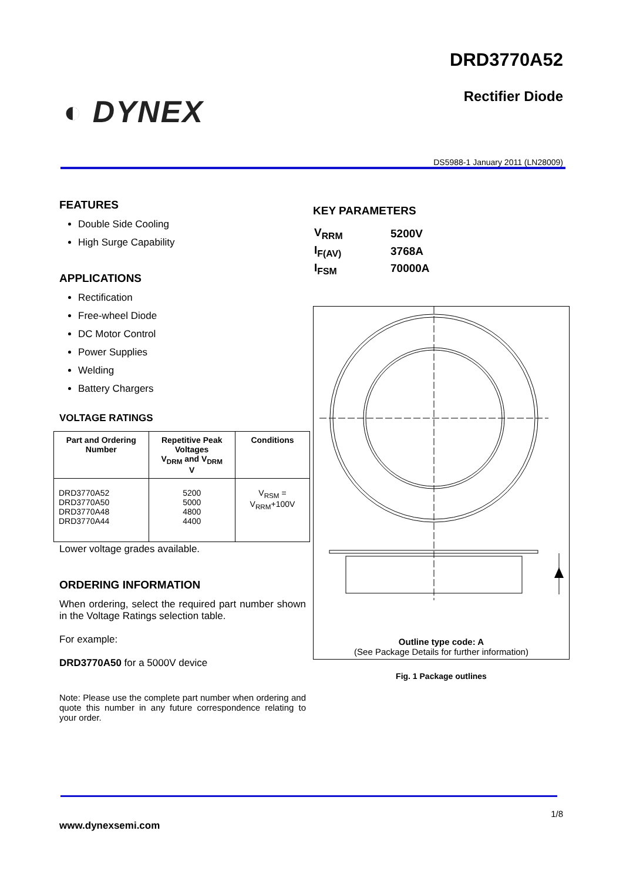DRD3770A52
Rectifier Diode ◐ DYNEX
DS5988-1 January 2011 (LN28009)
FEATURES
Double Side Cooling
High Surge Capability
APPLICATIONS
Rectification
Free-wheel Diode
DC Motor Control
Power Supplies
Welding
Battery Chargers
VOLTAGE RATINGS
| Part and Ordering Number | Repetitive Peak Voltages V<sub>DRM</sub> and V<sub>DRM</sub> V | Conditions |
| --- | --- | --- |
| DRD3770A52 DRD3770A50 DRD3770A48 DRD3770A44 | 5200 5000 4800 4400 | V<sub>RSM</sub> = V<sub>RRM</sub>+100V |
Lower voltage grades available.
ORDERING INFORMATION
When ordering, select the required part number shown in the Voltage Ratings selection table.
For example:
DRD3770A50 for a 5000V device
Note: Please use the complete part number when ordering and quote this number in any future correspondence relating to your order.
KEY PARAMETERS
| V<sub>RRM</sub> | 5200V |
| I<sub>F(AV)</sub> | 3768A |
| I<sub>FSM</sub> | 70000A |
Outline type code: A
(See Package Details for further information)
Fig. 1 Package outlines
1/8
www.dynexsemi.com